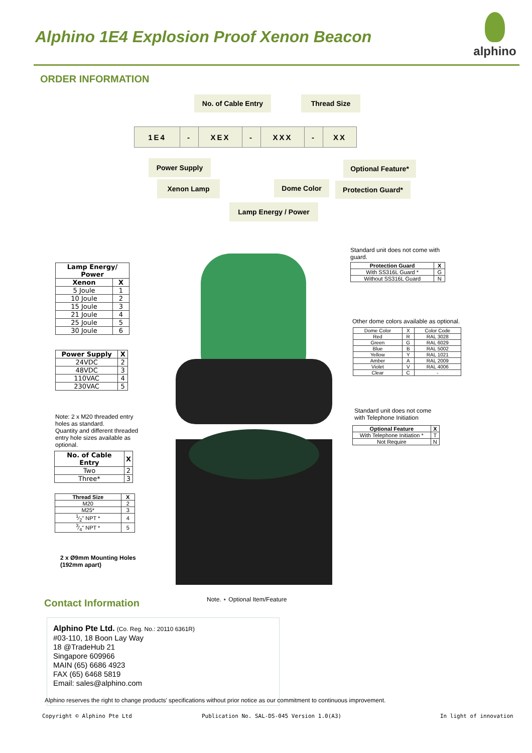Alphino 1E4 Explosion Proof Xenon Beacon
alphino
ORDER INFORMATION
No. of Cable Entry Thread Size
1E4 - XEX - XXX - XX
Power Supply Optional Feature*
Xenon Lamp Dome Color Protection Guard*
Lamp Energy / Power
| Lamp Energy/ Power | |
| --- | --- |
| Xenon | X |
| 5 Joule | 1 |
| 10 Joule | 2 |
| 15 Joule | 3 |
| 21 Joule | 4 |
| 25 Joule | 5 |
| 30 Joule | 6 |
| Power Supply | X |
| --- | --- |
| 24VDC | 2 |
| 48VDC | 3 |
| 110VAC | 4 |
| 230VAC | 5 |
Note: 2 x M20 threaded entry holes as standard.
Quantity and different threaded entry hole sizes available as optional.
| No. of Cable Entry | X |
| --- | --- |
| Two | 2 |
| Three* | 3 |
| Thread Size | X |
| --- | --- |
| M20 | 2 |
| M25* | 3 |
| 1⁄2" NPT * | 4 |
| 3⁄4" NPT * | 5 |
2 x Ø9mm Mounting Holes
(192mm apart)
Standard unit does not come with guard.
| Protection Guard | X |
| --- | --- |
| With SS316L Guard * | G |
| Without SS316L Guard | N |
Other dome colors available as optional.
| Dome Color | X | Color Code |
| Red | R | RAL 3028 |
| Green | G | RAL 6029 |
| Blue | B | RAL 5002 |
| Yellow | Y | RAL 1021 |
| Amber | A | RAL 2009 |
| Violet | V | RAL 4006 |
| Clear | C | - |
Standard unit does not come with Telephone Initiation
| Optional Feature | X |
| --- | --- |
| With Telephone Initiation * | T |
| Not Require | N |
Note. ⋆ Optional Item/Feature
Contact Information
Alphino Pte Ltd. (Co. Reg. No.: 20110 6361R)
#03-110, 18 Boon Lay Way
18 @TradeHub 21
Singapore 609966
MAIN (65) 6686 4923
FAX (65) 6468 5819
Email: sales@alphino.com
Alphino reserves the right to change products' specifications without prior notice as our commitment to continuous improvement.
Copyright © Alphino Pte Ltd
Publication No. SAL-DS-045 Version 1.0(A3)
In light of innovation